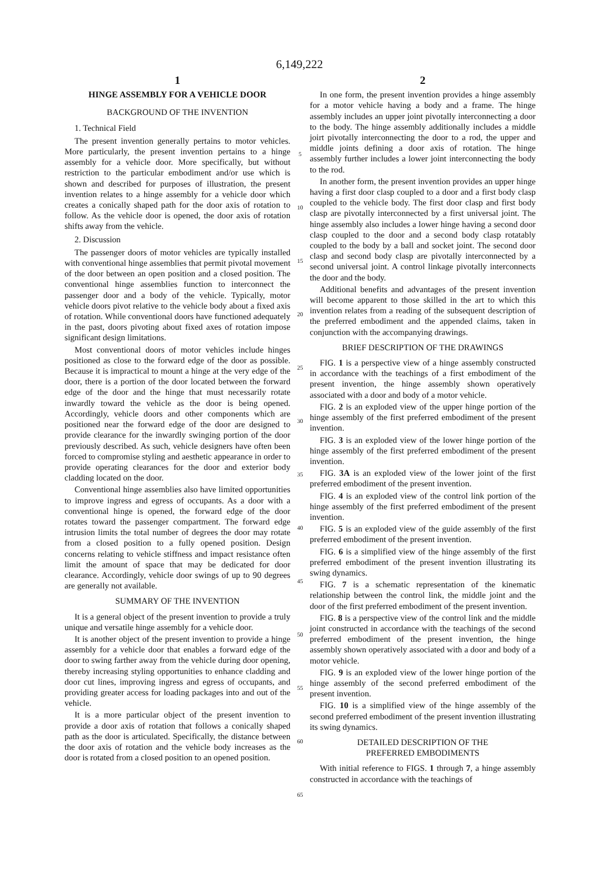6,149,222
1
HINGE ASSEMBLY FOR A VEHICLE DOOR
BACKGROUND OF THE INVENTION
1. Technical Field
The present invention generally pertains to motor vehicles. More particularly, the present invention pertains to a hinge assembly for a vehicle door. More specifically, but without restriction to the particular embodiment and/or use which is shown and described for purposes of illustration, the present invention relates to a hinge assembly for a vehicle door which creates a conically shaped path for the door axis of rotation to follow. As the vehicle door is opened, the door axis of rotation shifts away from the vehicle.
2. Discussion
The passenger doors of motor vehicles are typically installed with conventional hinge assemblies that permit pivotal movement of the door between an open position and a closed position. The conventional hinge assemblies function to interconnect the passenger door and a body of the vehicle. Typically, motor vehicle doors pivot relative to the vehicle body about a fixed axis of rotation. While conventional doors have functioned adequately in the past, doors pivoting about fixed axes of rotation impose significant design limitations.
Most conventional doors of motor vehicles include hinges positioned as close to the forward edge of the door as possible. Because it is impractical to mount a hinge at the very edge of the door, there is a portion of the door located between the forward edge of the door and the hinge that must necessarily rotate inwardly toward the vehicle as the door is being opened. Accordingly, vehicle doors and other components which are positioned near the forward edge of the door are designed to provide clearance for the inwardly swinging portion of the door previously described. As such, vehicle designers have often been forced to compromise styling and aesthetic appearance in order to provide operating clearances for the door and exterior body cladding located on the door.
Conventional hinge assemblies also have limited opportunities to improve ingress and egress of occupants. As a door with a conventional hinge is opened, the forward edge of the door rotates toward the passenger compartment. The forward edge intrusion limits the total number of degrees the door may rotate from a closed position to a fully opened position. Design concerns relating to vehicle stiffness and impact resistance often limit the amount of space that may be dedicated for door clearance. Accordingly, vehicle door swings of up to 90 degrees are generally not available.
SUMMARY OF THE INVENTION
It is a general object of the present invention to provide a truly unique and versatile hinge assembly for a vehicle door.
It is another object of the present invention to provide a hinge assembly for a vehicle door that enables a forward edge of the door to swing farther away from the vehicle during door opening, thereby increasing styling opportunities to enhance cladding and door cut lines, improving ingress and egress of occupants, and providing greater access for loading packages into and out of the vehicle.
It is a more particular object of the present invention to provide a door axis of rotation that follows a conically shaped path as the door is articulated. Specifically, the distance between the door axis of rotation and the vehicle body increases as the door is rotated from a closed position to an opened position.
5
10
15
20
25
30
35
40
45
50
55
60
65
2
In one form, the present invention provides a hinge assembly for a motor vehicle having a body and a frame. The hinge assembly includes an upper joint pivotally interconnecting a door to the body. The hinge assembly additionally includes a middle joirt pivotally interconnecting the door to a rod, the upper and middle joints defining a door axis of rotation. The hinge assembly further includes a lower joint interconnecting the body to the rod.
In another form, the present invention provides an upper hinge having a first door clasp coupled to a door and a first body clasp coupled to the vehicle body. The first door clasp and first body clasp are pivotally interconnected by a first universal joint. The hinge assembly also includes a lower hinge having a second door clasp coupled to the door and a second body clasp rotatably coupled to the body by a ball and socket joint. The second door clasp and second body clasp are pivotally interconnected by a second universal joint. A control linkage pivotally interconnects the door and the body.
Additional benefits and advantages of the present invention will become apparent to those skilled in the art to which this invention relates from a reading of the subsequent description of the preferred embodiment and the appended claims, taken in conjunction with the accompanying drawings.
BRIEF DESCRIPTION OF THE DRAWINGS
FIG. 1 is a perspective view of a hinge assembly constructed in accordance with the teachings of a first embodiment of the present invention, the hinge assembly shown operatively associated with a door and body of a motor vehicle.
FIG. 2 is an exploded view of the upper hinge portion of the hinge assembly of the first preferred embodiment of the present invention.
FIG. 3 is an exploded view of the lower hinge portion of the hinge assembly of the first preferred embodiment of the present invention.
FIG. 3A is an exploded view of the lower joint of the first preferred embodiment of the present invention.
FIG. 4 is an exploded view of the control link portion of the hinge assembly of the first preferred embodiment of the present invention.
FIG. 5 is an exploded view of the guide assembly of the first preferred embodiment of the present invention.
FIG. 6 is a simplified view of the hinge assembly of the first preferred embodiment of the present invention illustrating its swing dynamics.
FIG. 7 is a schematic representation of the kinematic relationship between the control link, the middle joint and the door of the first preferred embodiment of the present invention.
FIG. 8 is a perspective view of the control link and the middle joint constructed in accordance with the teachings of the second preferred embodiment of the present invention, the hinge assembly shown operatively associated with a door and body of a motor vehicle.
FIG. 9 is an exploded view of the lower hinge portion of the hinge assembly of the second preferred embodiment of the present invention.
FIG. 10 is a simplified view of the hinge assembly of the second preferred embodiment of the present invention illustrating its swing dynamics.
DETAILED DESCRIPTION OF THE
PREFERRED EMBODIMENTS
With initial reference to FIGS. 1 through 7, a hinge assembly constructed in accordance with the teachings of